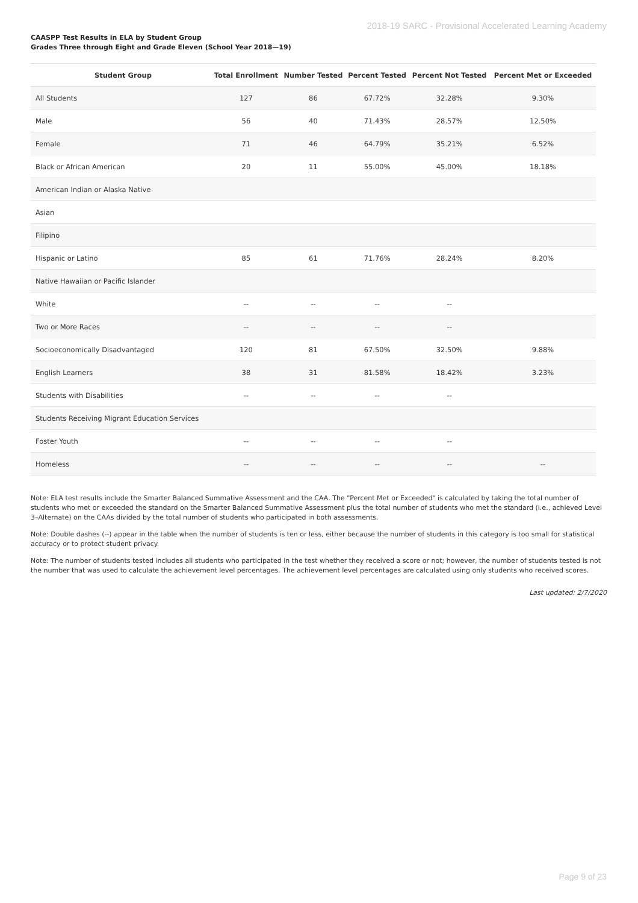2018-19 SARC - Provisional Accelerated Learning Academy
CAASPP Test Results in ELA by Student Group
Grades Three through Eight and Grade Eleven (School Year 2018—19)
| Student Group | Total Enrollment | Number Tested | Percent Tested | Percent Not Tested | Percent Met or Exceeded |
| --- | --- | --- | --- | --- | --- |
| All Students | 127 | 86 | 67.72% | 32.28% | 9.30% |
| Male | 56 | 40 | 71.43% | 28.57% | 12.50% |
| Female | 71 | 46 | 64.79% | 35.21% | 6.52% |
| Black or African American | 20 | 11 | 55.00% | 45.00% | 18.18% |
| American Indian or Alaska Native | | | | | |
| Asian | | | | | |
| Filipino | | | | | |
| Hispanic or Latino | 85 | 61 | 71.76% | 28.24% | 8.20% |
| Native Hawaiian or Pacific Islander | | | | | |
| White | -- | -- | -- | -- | |
| Two or More Races | -- | -- | -- | -- | |
| Socioeconomically Disadvantaged | 120 | 81 | 67.50% | 32.50% | 9.88% |
| English Learners | 38 | 31 | 81.58% | 18.42% | 3.23% |
| Students with Disabilities | -- | -- | -- | -- | |
| Students Receiving Migrant Education Services | | | | | |
| Foster Youth | -- | -- | -- | -- | |
| Homeless | -- | -- | -- | -- | -- |
Note: ELA test results include the Smarter Balanced Summative Assessment and the CAA. The "Percent Met or Exceeded" is calculated by taking the total number of students who met or exceeded the standard on the Smarter Balanced Summative Assessment plus the total number of students who met the standard (i.e., achieved Level 3–Alternate) on the CAAs divided by the total number of students who participated in both assessments.
Note: Double dashes (--) appear in the table when the number of students is ten or less, either because the number of students in this category is too small for statistical accuracy or to protect student privacy.
Note: The number of students tested includes all students who participated in the test whether they received a score or not; however, the number of students tested is not the number that was used to calculate the achievement level percentages. The achievement level percentages are calculated using only students who received scores.
Last updated: 2/7/2020
Page 9 of 23